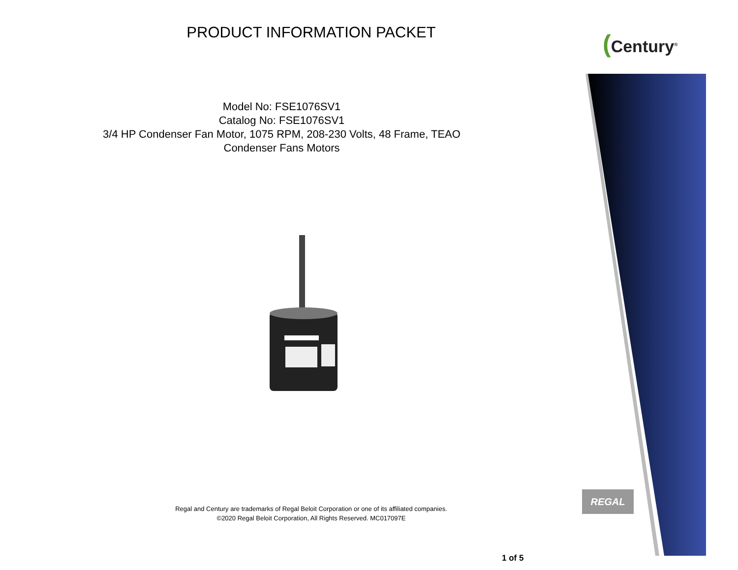PRODUCT INFORMATION PACKET (Century<sup>®</sup>
Model No: FSE1076SV1
Catalog No: FSE1076SV1
3/4 HP Condenser Fan Motor, 1075 RPM, 208-230 Volts, 48 Frame, TEAO
Condenser Fans Motors
Regal and Century are trademarks of Regal Beloit Corporation or one of its affiliated companies.
©2020 Regal Beloit Corporation, All Rights Reserved. MC017097E
REGAL
1 of 5